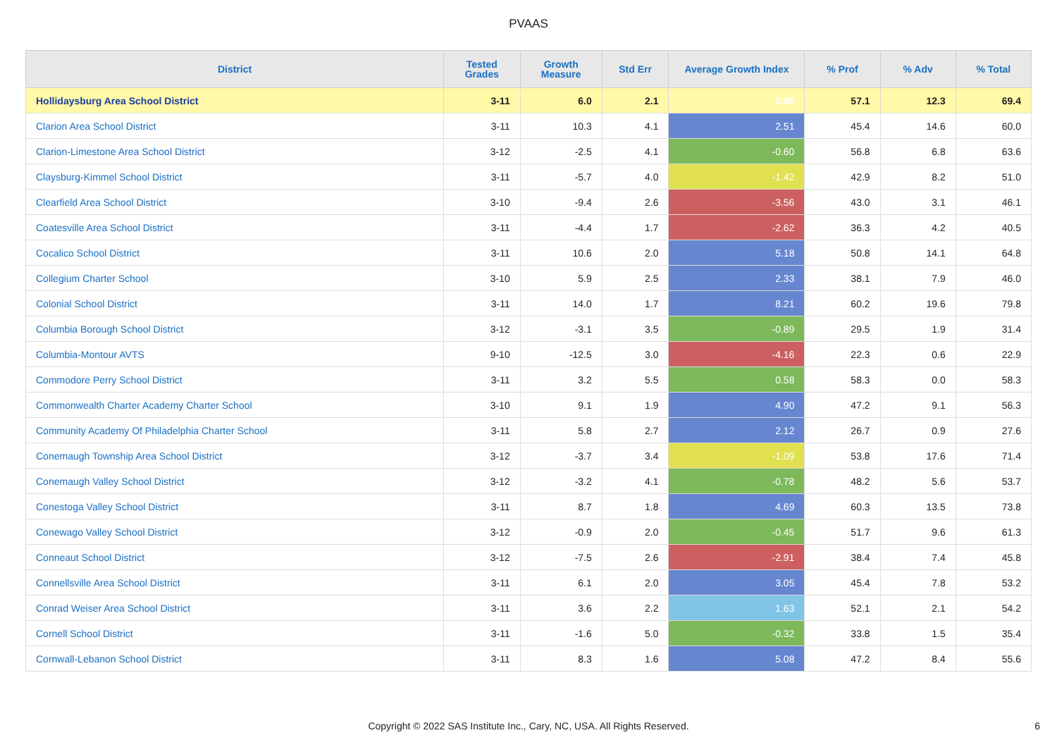PVAAS
| District | Tested Grades | Growth Measure | Std Err | Average Growth Index | % Prof | % Adv | % Total |
| --- | --- | --- | --- | --- | --- | --- | --- |
| Hollidaysburg Area School District | 3-11 | 6.0 | 2.1 | 2.88 | 57.1 | 12.3 | 69.4 |
| Clarion Area School District | 3-11 | 10.3 | 4.1 | 2.51 | 45.4 | 14.6 | 60.0 |
| Clarion-Limestone Area School District | 3-12 | -2.5 | 4.1 | -0.60 | 56.8 | 6.8 | 63.6 |
| Claysburg-Kimmel School District | 3-11 | -5.7 | 4.0 | -1.42 | 42.9 | 8.2 | 51.0 |
| Clearfield Area School District | 3-10 | -9.4 | 2.6 | -3.56 | 43.0 | 3.1 | 46.1 |
| Coatesville Area School District | 3-11 | -4.4 | 1.7 | -2.62 | 36.3 | 4.2 | 40.5 |
| Cocalico School District | 3-11 | 10.6 | 2.0 | 5.18 | 50.8 | 14.1 | 64.8 |
| Collegium Charter School | 3-10 | 5.9 | 2.5 | 2.33 | 38.1 | 7.9 | 46.0 |
| Colonial School District | 3-11 | 14.0 | 1.7 | 8.21 | 60.2 | 19.6 | 79.8 |
| Columbia Borough School District | 3-12 | -3.1 | 3.5 | -0.89 | 29.5 | 1.9 | 31.4 |
| Columbia-Montour AVTS | 9-10 | -12.5 | 3.0 | -4.16 | 22.3 | 0.6 | 22.9 |
| Commodore Perry School District | 3-11 | 3.2 | 5.5 | 0.58 | 58.3 | 0.0 | 58.3 |
| Commonwealth Charter Academy Charter School | 3-10 | 9.1 | 1.9 | 4.90 | 47.2 | 9.1 | 56.3 |
| Community Academy Of Philadelphia Charter School | 3-11 | 5.8 | 2.7 | 2.12 | 26.7 | 0.9 | 27.6 |
| Conemaugh Township Area School District | 3-12 | -3.7 | 3.4 | -1.09 | 53.8 | 17.6 | 71.4 |
| Conemaugh Valley School District | 3-12 | -3.2 | 4.1 | -0.78 | 48.2 | 5.6 | 53.7 |
| Conestoga Valley School District | 3-11 | 8.7 | 1.8 | 4.69 | 60.3 | 13.5 | 73.8 |
| Conewago Valley School District | 3-12 | -0.9 | 2.0 | -0.45 | 51.7 | 9.6 | 61.3 |
| Conneaut School District | 3-12 | -7.5 | 2.6 | -2.91 | 38.4 | 7.4 | 45.8 |
| Connellsville Area School District | 3-11 | 6.1 | 2.0 | 3.05 | 45.4 | 7.8 | 53.2 |
| Conrad Weiser Area School District | 3-11 | 3.6 | 2.2 | 1.63 | 52.1 | 2.1 | 54.2 |
| Cornell School District | 3-11 | -1.6 | 5.0 | -0.32 | 33.8 | 1.5 | 35.4 |
| Cornwall-Lebanon School District | 3-11 | 8.3 | 1.6 | 5.08 | 47.2 | 8.4 | 55.6 |
Copyright © 2022 SAS Institute Inc., Cary, NC, USA. All Rights Reserved.
6